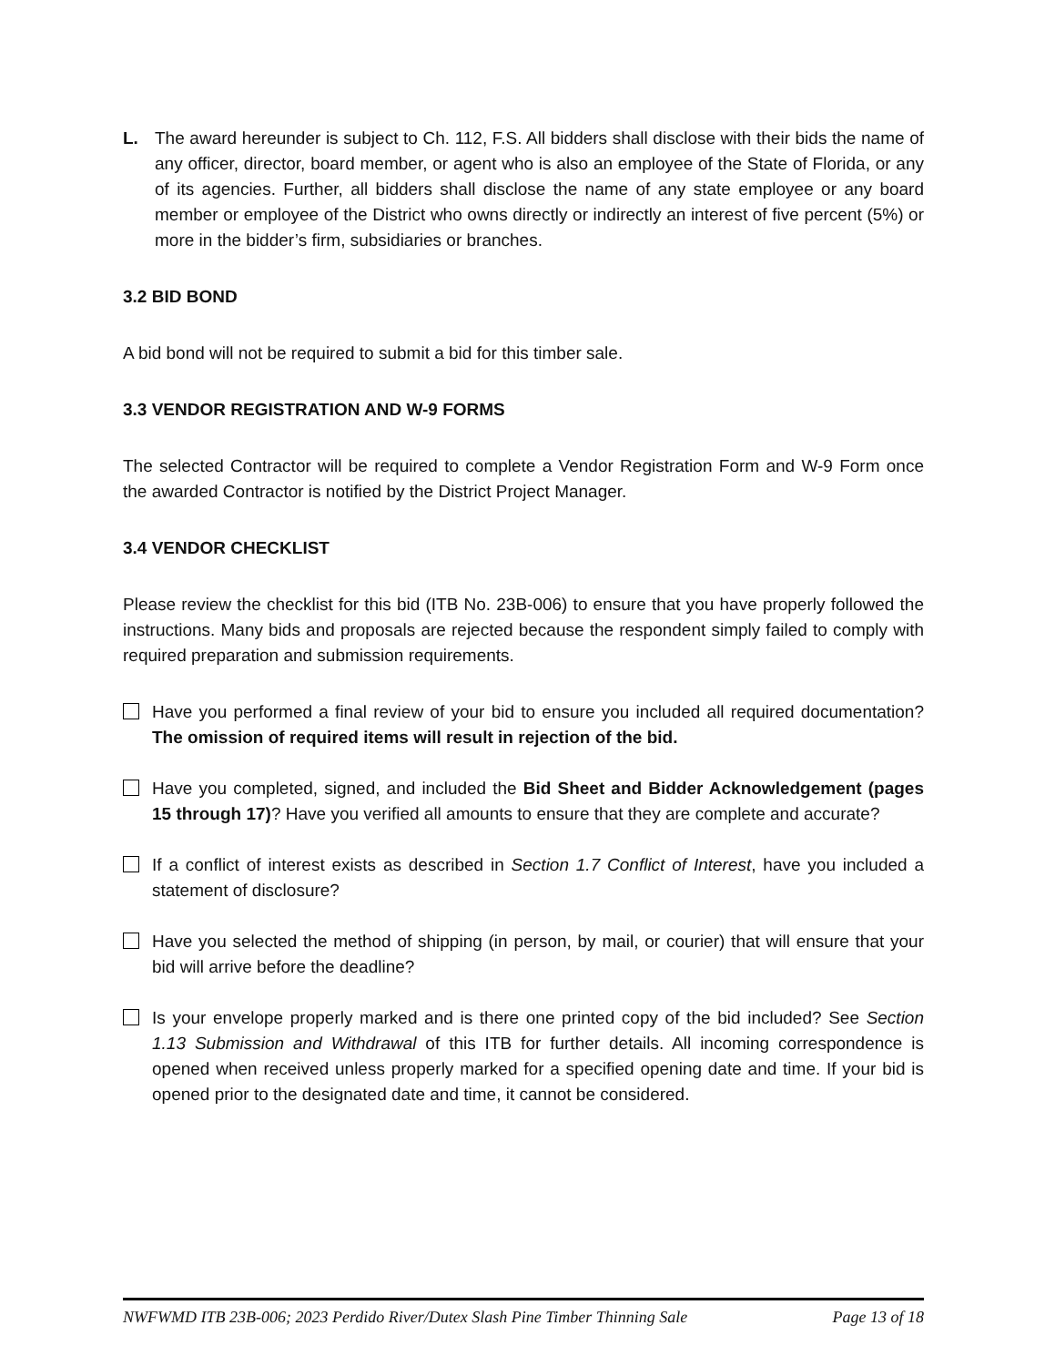L. The award hereunder is subject to Ch. 112, F.S. All bidders shall disclose with their bids the name of any officer, director, board member, or agent who is also an employee of the State of Florida, or any of its agencies. Further, all bidders shall disclose the name of any state employee or any board member or employee of the District who owns directly or indirectly an interest of five percent (5%) or more in the bidder’s firm, subsidiaries or branches.
3.2 BID BOND
A bid bond will not be required to submit a bid for this timber sale.
3.3 VENDOR REGISTRATION AND W-9 FORMS
The selected Contractor will be required to complete a Vendor Registration Form and W-9 Form once the awarded Contractor is notified by the District Project Manager.
3.4 VENDOR CHECKLIST
Please review the checklist for this bid (ITB No. 23B-006) to ensure that you have properly followed the instructions. Many bids and proposals are rejected because the respondent simply failed to comply with required preparation and submission requirements.
Have you performed a final review of your bid to ensure you included all required documentation? The omission of required items will result in rejection of the bid.
Have you completed, signed, and included the Bid Sheet and Bidder Acknowledgement (pages 15 through 17)? Have you verified all amounts to ensure that they are complete and accurate?
If a conflict of interest exists as described in Section 1.7 Conflict of Interest, have you included a statement of disclosure?
Have you selected the method of shipping (in person, by mail, or courier) that will ensure that your bid will arrive before the deadline?
Is your envelope properly marked and is there one printed copy of the bid included? See Section 1.13 Submission and Withdrawal of this ITB for further details. All incoming correspondence is opened when received unless properly marked for a specified opening date and time. If your bid is opened prior to the designated date and time, it cannot be considered.
NWFWMD ITB 23B-006; 2023 Perdido River/Dutex Slash Pine Timber Thinning Sale Page 13 of 18